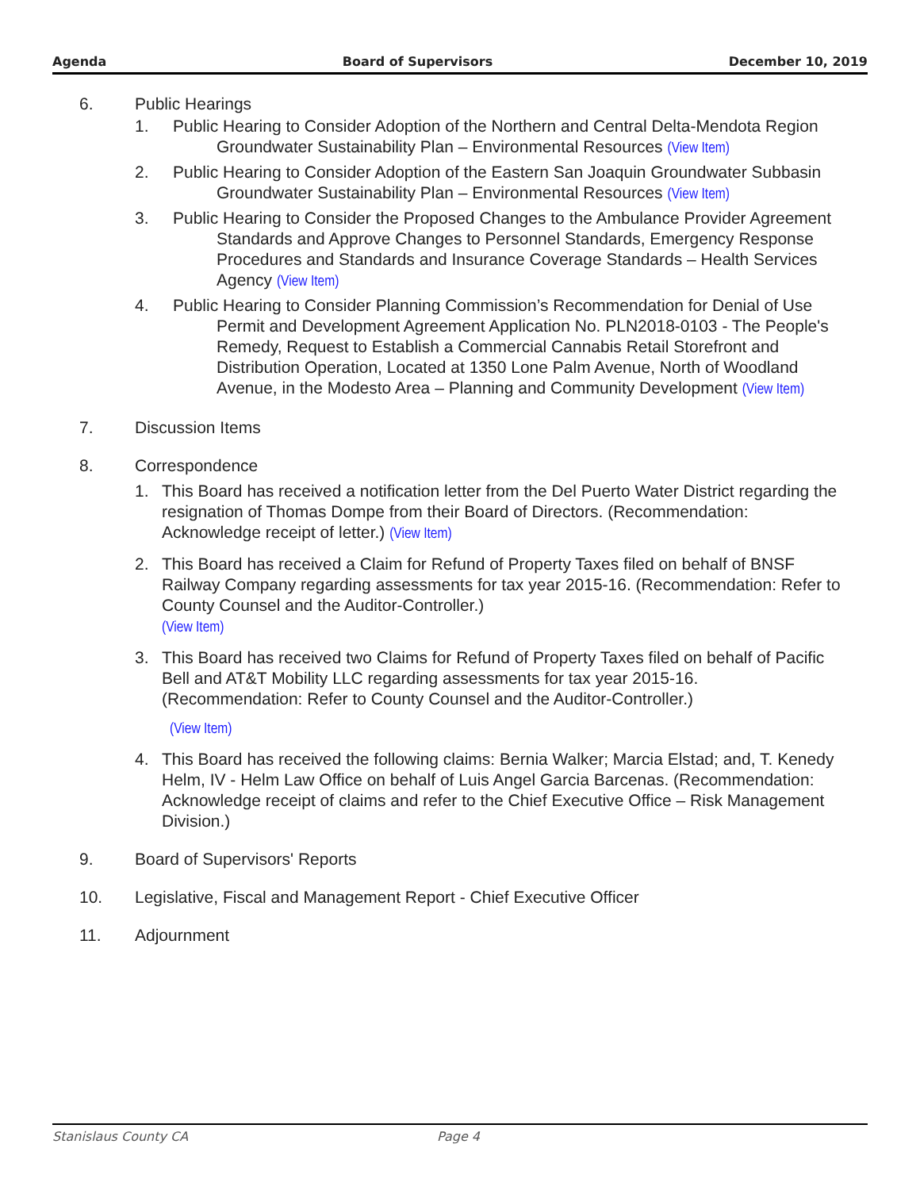Agenda Board of Supervisors December 10, 2019
6. Public Hearings
1. Public Hearing to Consider Adoption of the Northern and Central Delta-Mendota Region Groundwater Sustainability Plan – Environmental Resources (View Item)
2. Public Hearing to Consider Adoption of the Eastern San Joaquin Groundwater Subbasin Groundwater Sustainability Plan – Environmental Resources (View Item)
3. Public Hearing to Consider the Proposed Changes to the Ambulance Provider Agreement Standards and Approve Changes to Personnel Standards, Emergency Response Procedures and Standards and Insurance Coverage Standards – Health Services Agency (View Item)
4. Public Hearing to Consider Planning Commission’s Recommendation for Denial of Use Permit and Development Agreement Application No. PLN2018-0103 - The People's Remedy, Request to Establish a Commercial Cannabis Retail Storefront and Distribution Operation, Located at 1350 Lone Palm Avenue, North of Woodland Avenue, in the Modesto Area – Planning and Community Development (View Item)
7. Discussion Items
8. Correspondence
1. This Board has received a notification letter from the Del Puerto Water District regarding the resignation of Thomas Dompe from their Board of Directors. (Recommendation: Acknowledge receipt of letter.) (View Item)
2. This Board has received a Claim for Refund of Property Taxes filed on behalf of BNSF Railway Company regarding assessments for tax year 2015-16. (Recommendation: Refer to County Counsel and the Auditor-Controller.)
(View Item)
3. This Board has received two Claims for Refund of Property Taxes filed on behalf of Pacific Bell and AT&T Mobility LLC regarding assessments for tax year 2015-16.
(Recommendation: Refer to County Counsel and the Auditor-Controller.)
(View Item)
4. This Board has received the following claims: Bernia Walker; Marcia Elstad; and, T. Kenedy Helm, IV - Helm Law Office on behalf of Luis Angel Garcia Barcenas. (Recommendation: Acknowledge receipt of claims and refer to the Chief Executive Office – Risk Management Division.)
9. Board of Supervisors' Reports
10. Legislative, Fiscal and Management Report - Chief Executive Officer
11. Adjournment
Stanislaus County CA Page 4